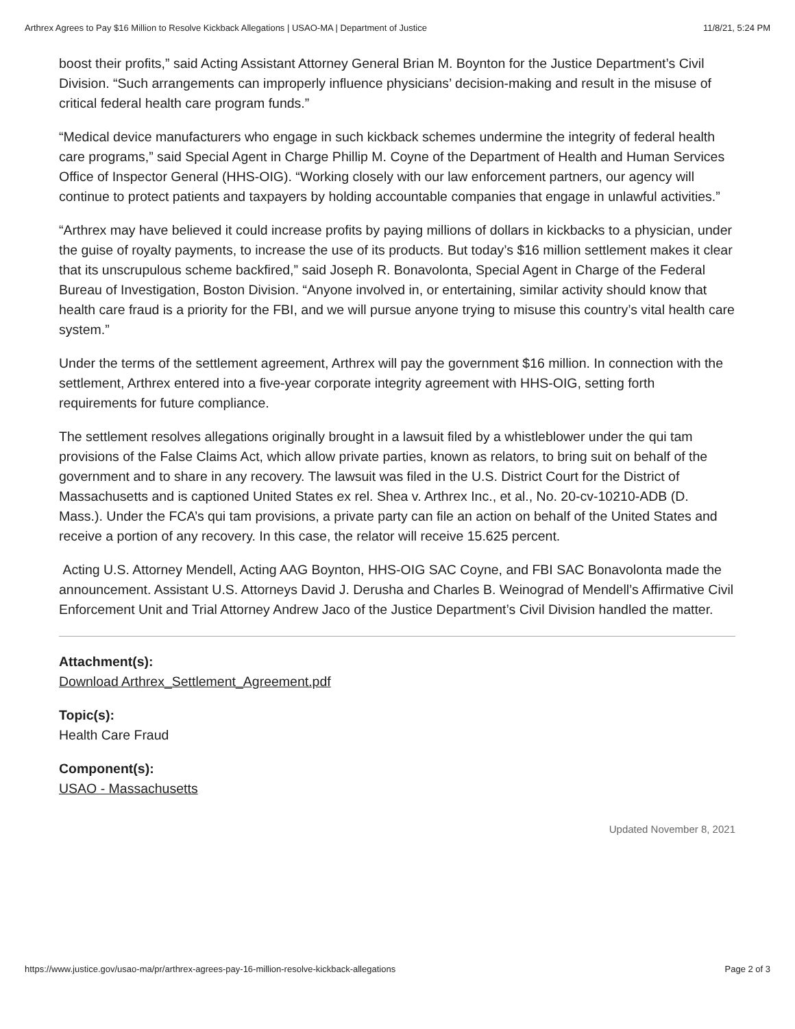Arthrex Agrees to Pay $16 Million to Resolve Kickback Allegations | USAO-MA | Department of Justice 11/8/21, 5:24 PM
boost their profits,” said Acting Assistant Attorney General Brian M. Boynton for the Justice Department’s Civil Division. “Such arrangements can improperly influence physicians’ decision-making and result in the misuse of critical federal health care program funds.”
“Medical device manufacturers who engage in such kickback schemes undermine the integrity of federal health care programs,” said Special Agent in Charge Phillip M. Coyne of the Department of Health and Human Services Office of Inspector General (HHS-OIG). “Working closely with our law enforcement partners, our agency will continue to protect patients and taxpayers by holding accountable companies that engage in unlawful activities.”
“Arthrex may have believed it could increase profits by paying millions of dollars in kickbacks to a physician, under the guise of royalty payments, to increase the use of its products. But today’s $16 million settlement makes it clear that its unscrupulous scheme backfired,” said Joseph R. Bonavolonta, Special Agent in Charge of the Federal Bureau of Investigation, Boston Division. “Anyone involved in, or entertaining, similar activity should know that health care fraud is a priority for the FBI, and we will pursue anyone trying to misuse this country’s vital health care system.”
Under the terms of the settlement agreement, Arthrex will pay the government $16 million. In connection with the settlement, Arthrex entered into a five-year corporate integrity agreement with HHS-OIG, setting forth requirements for future compliance.
The settlement resolves allegations originally brought in a lawsuit filed by a whistleblower under the qui tam provisions of the False Claims Act, which allow private parties, known as relators, to bring suit on behalf of the government and to share in any recovery. The lawsuit was filed in the U.S. District Court for the District of Massachusetts and is captioned United States ex rel. Shea v. Arthrex Inc., et al., No. 20-cv-10210-ADB (D. Mass.). Under the FCA’s qui tam provisions, a private party can file an action on behalf of the United States and receive a portion of any recovery. In this case, the relator will receive 15.625 percent.
Acting U.S. Attorney Mendell, Acting AAG Boynton, HHS-OIG SAC Coyne, and FBI SAC Bonavolonta made the announcement. Assistant U.S. Attorneys David J. Derusha and Charles B. Weinograd of Mendell’s Affirmative Civil Enforcement Unit and Trial Attorney Andrew Jaco of the Justice Department’s Civil Division handled the matter.
Attachment(s):
Download Arthrex_Settlement_Agreement.pdf
Topic(s):
Health Care Fraud
Component(s):
USAO - Massachusetts
Updated November 8, 2021
https://www.justice.gov/usao-ma/pr/arthrex-agrees-pay-16-million-resolve-kickback-allegations Page 2 of 3